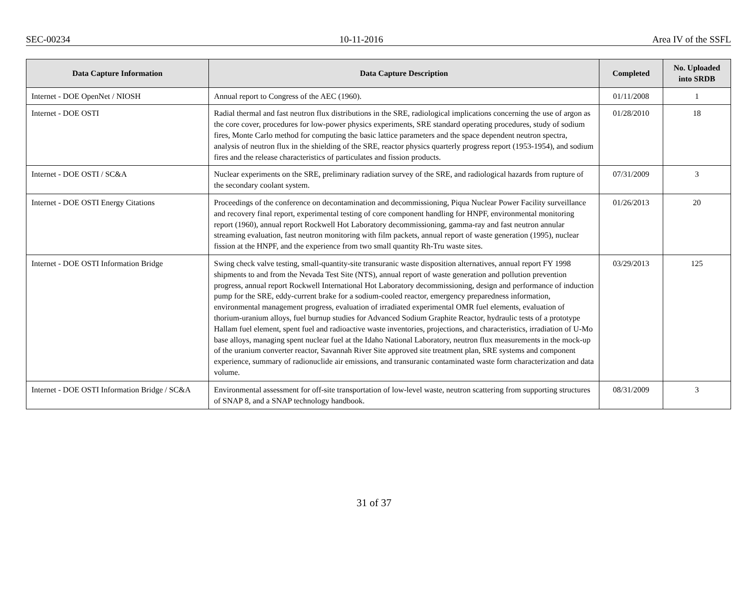SEC-00234 10-11-2016 Area IV of the SSFL
| Data Capture Information | Data Capture Description | Completed | No. Uploaded into SRDB |
| --- | --- | --- | --- |
| Internet - DOE OpenNet / NIOSH | Annual report to Congress of the AEC (1960). | 01/11/2008 | 1 |
| Internet - DOE OSTI | Radial thermal and fast neutron flux distributions in the SRE, radiological implications concerning the use of argon as the core cover, procedures for low-power physics experiments, SRE standard operating procedures, study of sodium fires, Monte Carlo method for computing the basic lattice parameters and the space dependent neutron spectra, analysis of neutron flux in the shielding of the SRE, reactor physics quarterly progress report (1953-1954), and sodium fires and the release characteristics of particulates and fission products. | 01/28/2010 | 18 |
| Internet - DOE OSTI / SC&A | Nuclear experiments on the SRE, preliminary radiation survey of the SRE, and radiological hazards from rupture of the secondary coolant system. | 07/31/2009 | 3 |
| Internet - DOE OSTI Energy Citations | Proceedings of the conference on decontamination and decommissioning, Piqua Nuclear Power Facility surveillance and recovery final report, experimental testing of core component handling for HNPF, environmental monitoring report (1960), annual report Rockwell Hot Laboratory decommissioning, gamma-ray and fast neutron annular streaming evaluation, fast neutron monitoring with film packets, annual report of waste generation (1995), nuclear fission at the HNPF, and the experience from two small quantity Rh-Tru waste sites. | 01/26/2013 | 20 |
| Internet - DOE OSTI Information Bridge | Swing check valve testing, small-quantity-site transuranic waste disposition alternatives, annual report FY 1998 shipments to and from the Nevada Test Site (NTS), annual report of waste generation and pollution prevention progress, annual report Rockwell International Hot Laboratory decommissioning, design and performance of induction pump for the SRE, eddy-current brake for a sodium-cooled reactor, emergency preparedness information, environmental management progress, evaluation of irradiated experimental OMR fuel elements, evaluation of thorium-uranium alloys, fuel burnup studies for Advanced Sodium Graphite Reactor, hydraulic tests of a prototype Hallam fuel element, spent fuel and radioactive waste inventories, projections, and characteristics, irradiation of U-Mo base alloys, managing spent nuclear fuel at the Idaho National Laboratory, neutron flux measurements in the mock-up of the uranium converter reactor, Savannah River Site approved site treatment plan, SRE systems and component experience, summary of radionuclide air emissions, and transuranic contaminated waste form characterization and data volume. | 03/29/2013 | 125 |
| Internet - DOE OSTI Information Bridge / SC&A | Environmental assessment for off-site transportation of low-level waste, neutron scattering from supporting structures of SNAP 8, and a SNAP technology handbook. | 08/31/2009 | 3 |
31 of 37